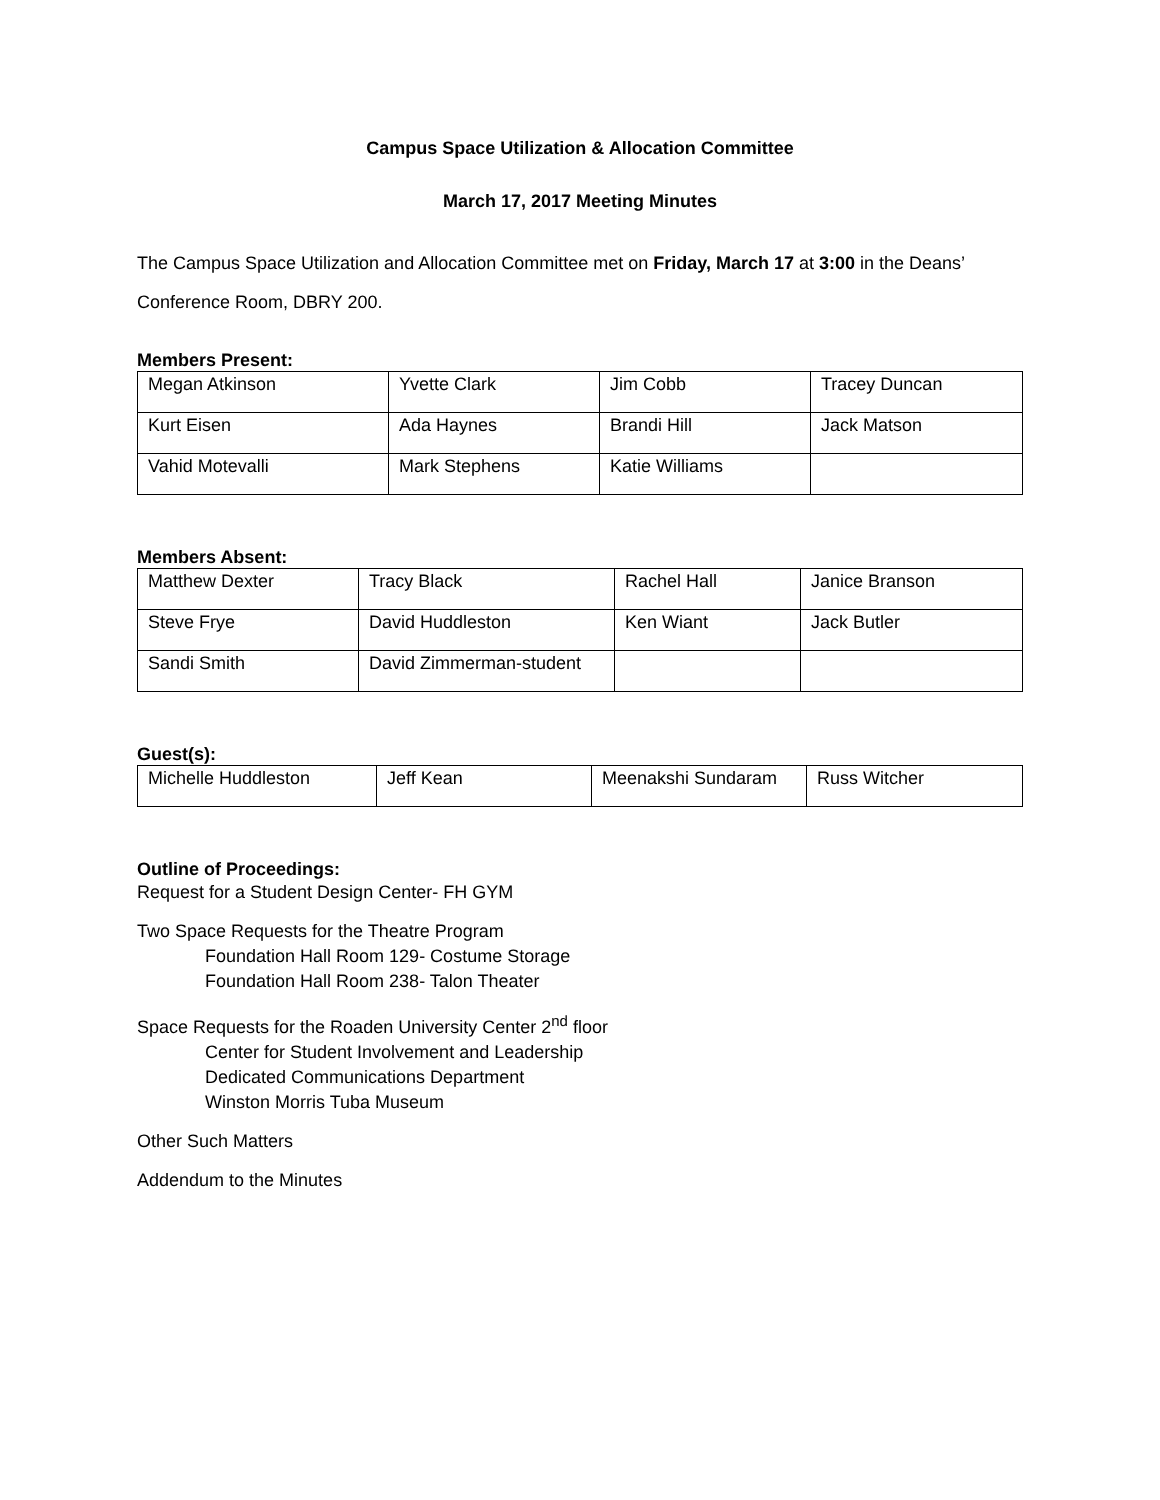Campus Space Utilization & Allocation Committee
March 17, 2017 Meeting Minutes
The Campus Space Utilization and Allocation Committee met on Friday, March 17 at 3:00 in the Deans’ Conference Room, DBRY 200.
Members Present:
| Megan Atkinson | Yvette Clark | Jim Cobb | Tracey Duncan |
| Kurt Eisen | Ada Haynes | Brandi Hill | Jack Matson |
| Vahid Motevalli | Mark Stephens | Katie Williams | |
Members Absent:
| Matthew Dexter | Tracy Black | Rachel Hall | Janice Branson |
| Steve Frye | David Huddleston | Ken Wiant | Jack Butler |
| Sandi Smith | David Zimmerman-student | | |
Guest(s):
| Michelle Huddleston | Jeff Kean | Meenakshi Sundaram | Russ Witcher |
Outline of Proceedings:
Request for a Student Design Center- FH GYM
Two Space Requests for the Theatre Program
Foundation Hall Room 129- Costume Storage
Foundation Hall Room 238- Talon Theater
Space Requests for the Roaden University Center 2<sup>nd</sup> floor
Center for Student Involvement and Leadership
Dedicated Communications Department
Winston Morris Tuba Museum
Other Such Matters
Addendum to the Minutes